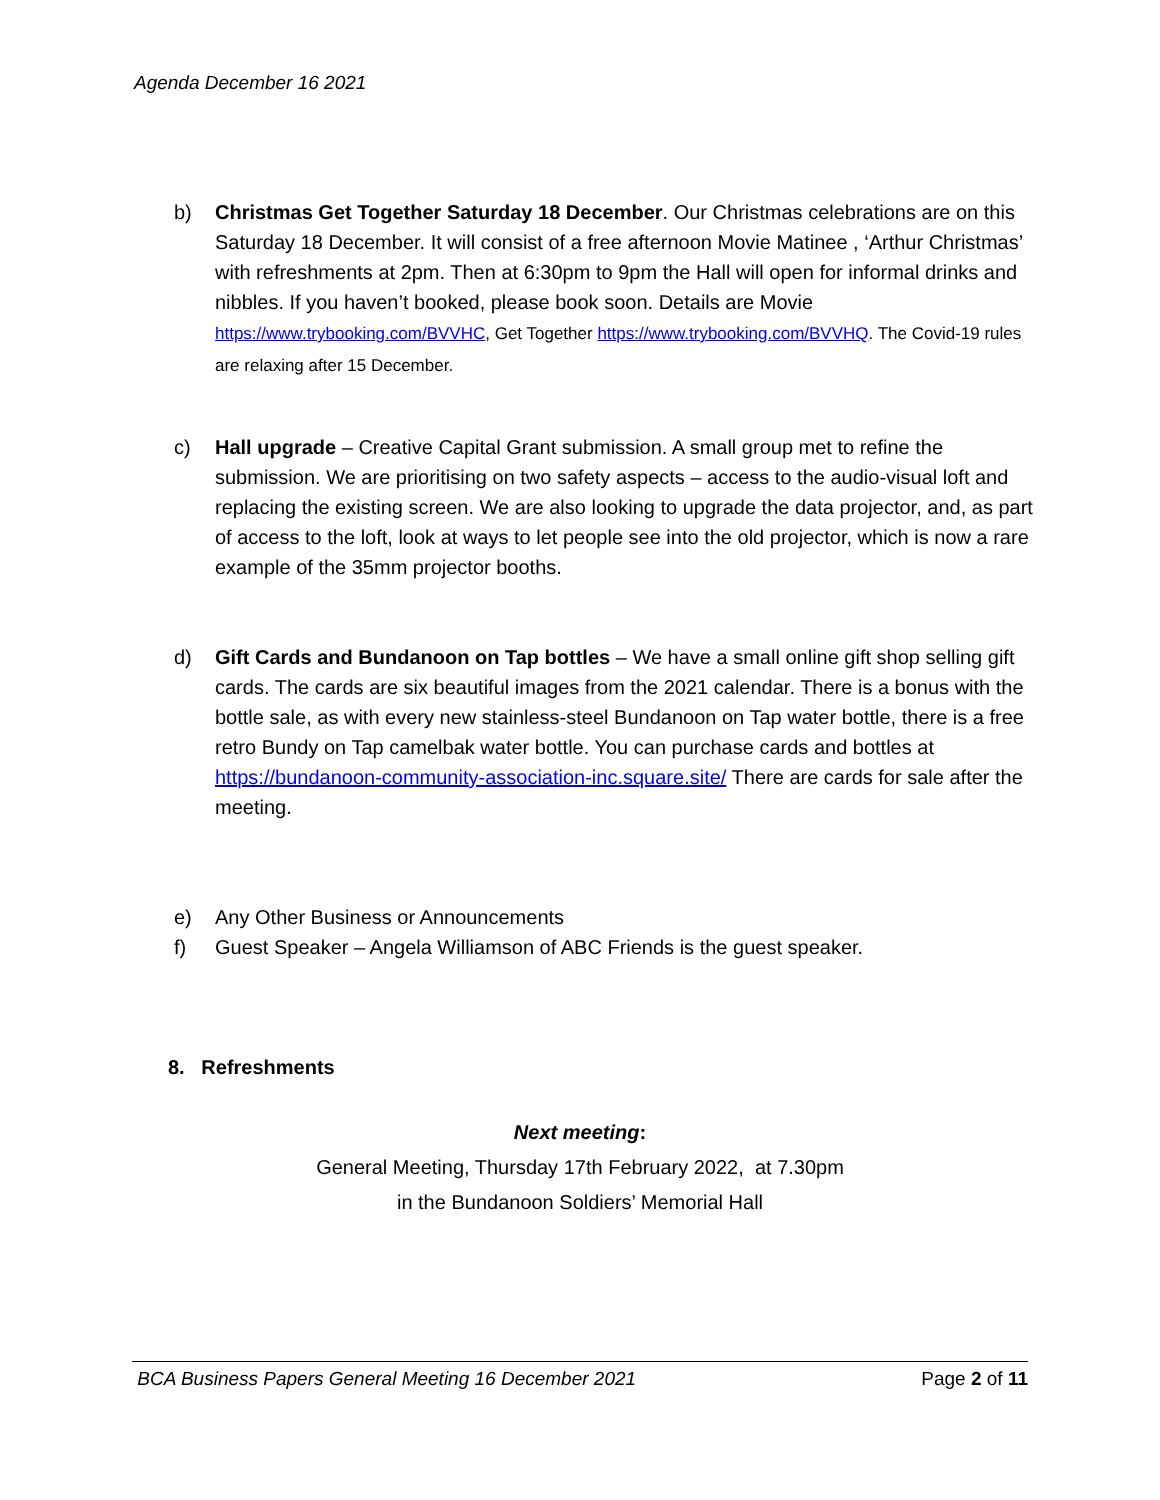Agenda December 16 2021
b) Christmas Get Together Saturday 18 December. Our Christmas celebrations are on this Saturday 18 December. It will consist of a free afternoon Movie Matinee , ‘Arthur Christmas’ with refreshments at 2pm. Then at 6:30pm to 9pm the Hall will open for informal drinks and nibbles. If you haven’t booked, please book soon. Details are Movie https://www.trybooking.com/BVVHC, Get Together https://www.trybooking.com/BVVHQ. The Covid-19 rules are relaxing after 15 December.
c) Hall upgrade – Creative Capital Grant submission. A small group met to refine the submission. We are prioritising on two safety aspects – access to the audio-visual loft and replacing the existing screen. We are also looking to upgrade the data projector, and, as part of access to the loft, look at ways to let people see into the old projector, which is now a rare example of the 35mm projector booths.
d) Gift Cards and Bundanoon on Tap bottles – We have a small online gift shop selling gift cards. The cards are six beautiful images from the 2021 calendar. There is a bonus with the bottle sale, as with every new stainless-steel Bundanoon on Tap water bottle, there is a free retro Bundy on Tap camelbak water bottle. You can purchase cards and bottles at https://bundanoon-community-association-inc.square.site/ There are cards for sale after the meeting.
e) Any Other Business or Announcements
f) Guest Speaker – Angela Williamson of ABC Friends is the guest speaker.
8. Refreshments
Next meeting:
General Meeting, Thursday 17th February 2022, at 7.30pm
in the Bundanoon Soldiers’ Memorial Hall
BCA Business Papers General Meeting 16 December 2021 Page 2 of 11